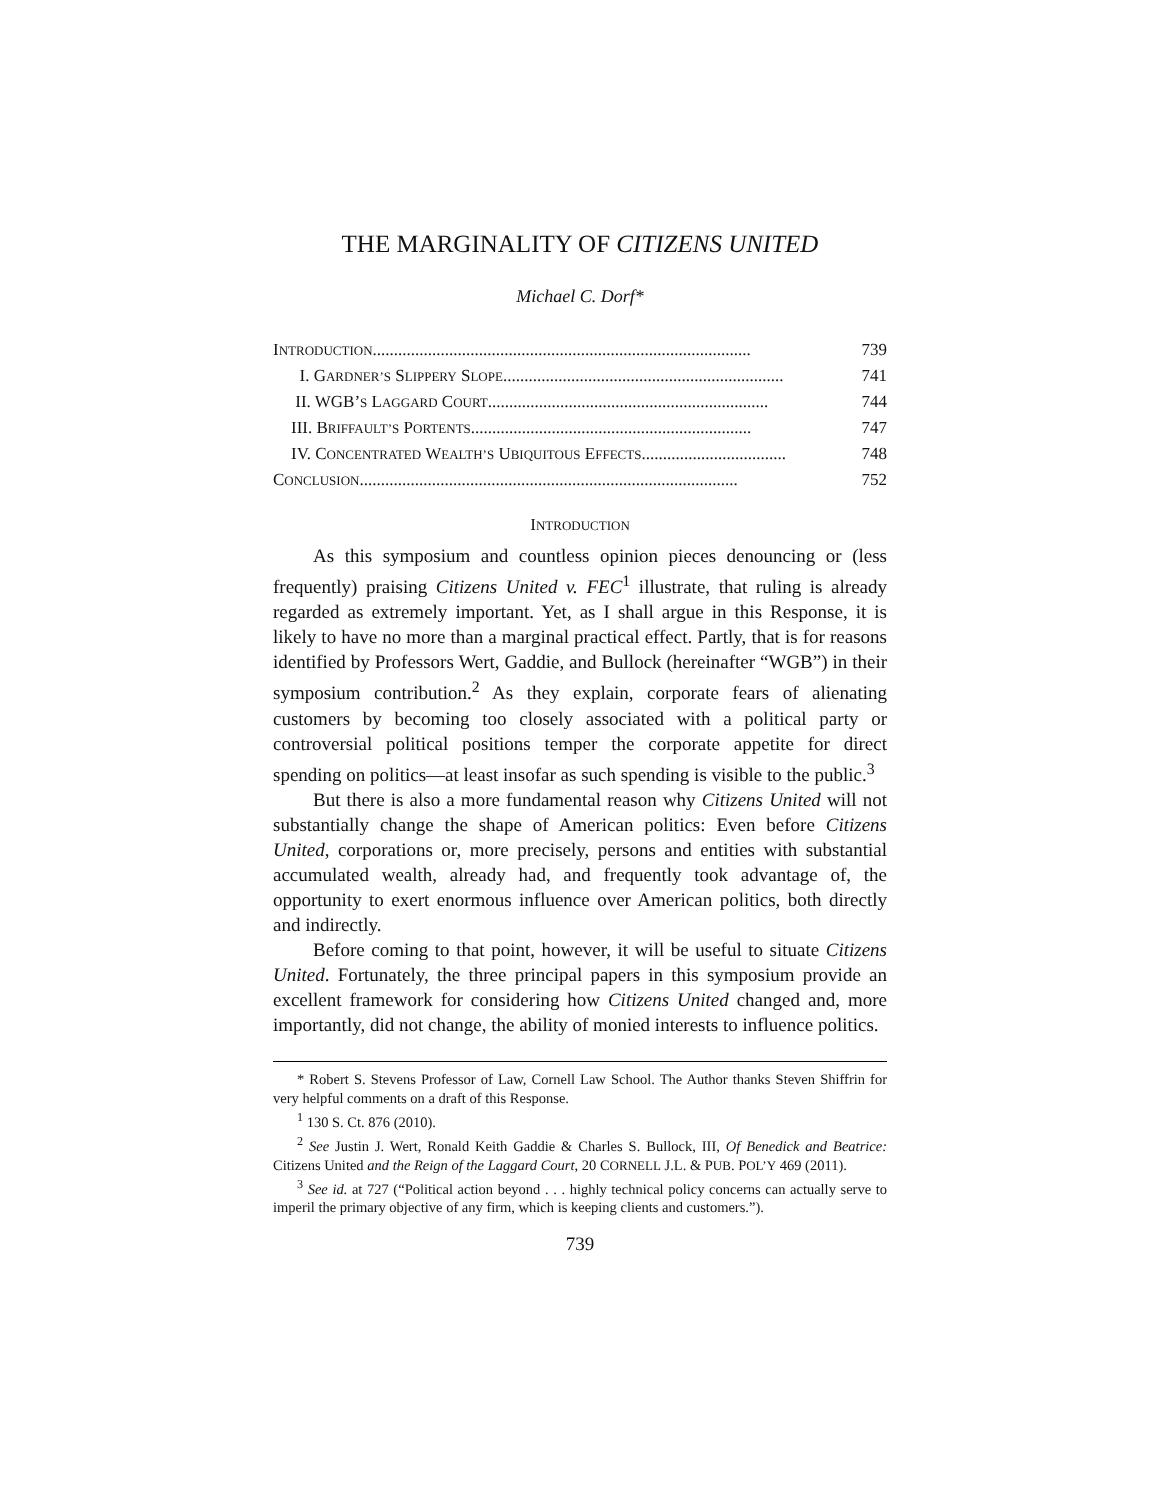THE MARGINALITY OF CITIZENS UNITED
Michael C. Dorf*
INTRODUCTION......................................................................................... 739
I. GARDNER’S SLIPPERY SLOPE .................................................................. 741
II. WGB’S LAGGARD COURT.................................................................. 744
III. BRIFFAULT’S PORTENTS .................................................................. 747
IV. CONCENTRATED WEALTH’S UBIQUITOUS EFFECTS.................................. 748
CONCLUSION......................................................................................... 752
INTRODUCTION
As this symposium and countless opinion pieces denouncing or (less frequently) praising Citizens United v. FEC<sup>1</sup> illustrate, that ruling is already regarded as extremely important. Yet, as I shall argue in this Response, it is likely to have no more than a marginal practical effect. Partly, that is for reasons identified by Professors Wert, Gaddie, and Bullock (hereinafter “WGB”) in their symposium contribution.<sup>2</sup> As they explain, corporate fears of alienating customers by becoming too closely associated with a political party or controversial political positions temper the corporate appetite for direct spending on politics—at least insofar as such spending is visible to the public.<sup>3</sup>
But there is also a more fundamental reason why Citizens United will not substantially change the shape of American politics: Even before Citizens United, corporations or, more precisely, persons and entities with substantial accumulated wealth, already had, and frequently took advantage of, the opportunity to exert enormous influence over American politics, both directly and indirectly.
Before coming to that point, however, it will be useful to situate Citizens United. Fortunately, the three principal papers in this symposium provide an excellent framework for considering how Citizens United changed and, more importantly, did not change, the ability of monied interests to influence politics.
* Robert S. Stevens Professor of Law, Cornell Law School. The Author thanks Steven Shiffrin for very helpful comments on a draft of this Response.
<sup>1</sup> 130 S. Ct. 876 (2010).
<sup>2</sup> See Justin J. Wert, Ronald Keith Gaddie & Charles S. Bullock, III, Of Benedick and Beatrice: Citizens United and the Reign of the Laggard Court, 20 CORNELL J.L. & PUB. POL’Y 469 (2011).
<sup>3</sup> See id. at 727 (“Political action beyond . . . highly technical policy concerns can actually serve to imperil the primary objective of any firm, which is keeping clients and customers.”).
739